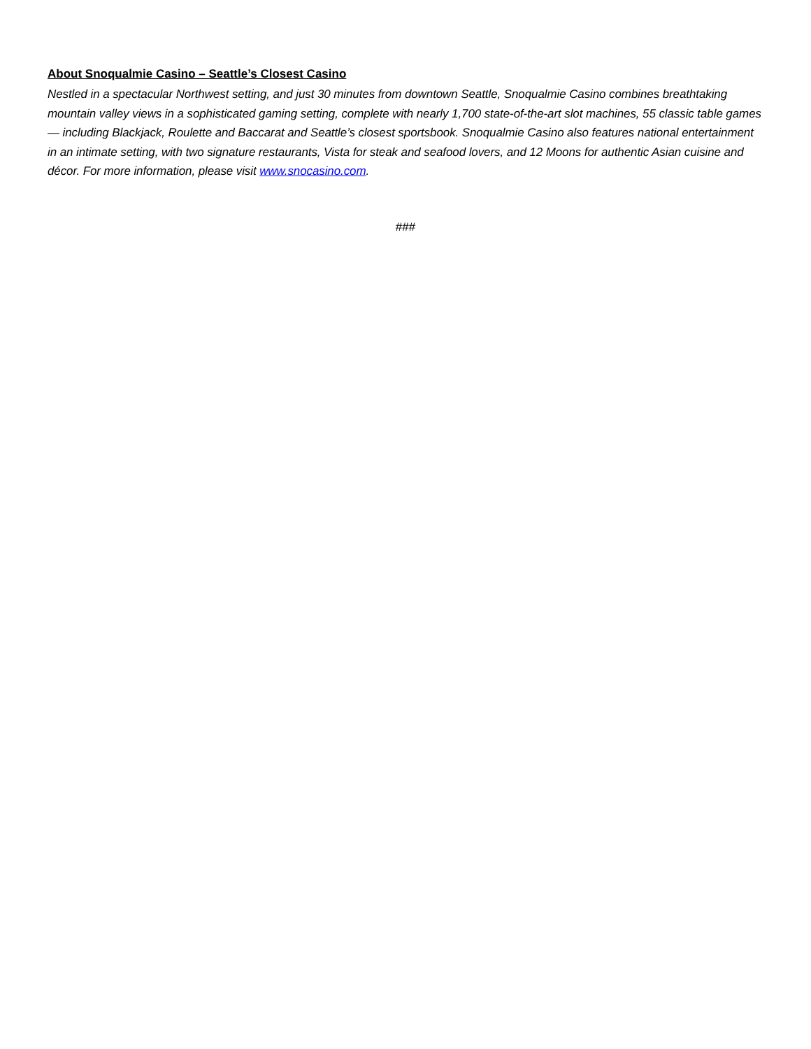About Snoqualmie Casino – Seattle’s Closest Casino
Nestled in a spectacular Northwest setting, and just 30 minutes from downtown Seattle, Snoqualmie Casino combines breathtaking mountain valley views in a sophisticated gaming setting, complete with nearly 1,700 state-of-the-art slot machines, 55 classic table games — including Blackjack, Roulette and Baccarat and Seattle’s closest sportsbook. Snoqualmie Casino also features national entertainment in an intimate setting, with two signature restaurants, Vista for steak and seafood lovers, and 12 Moons for authentic Asian cuisine and décor. For more information, please visit www.snocasino.com.
###